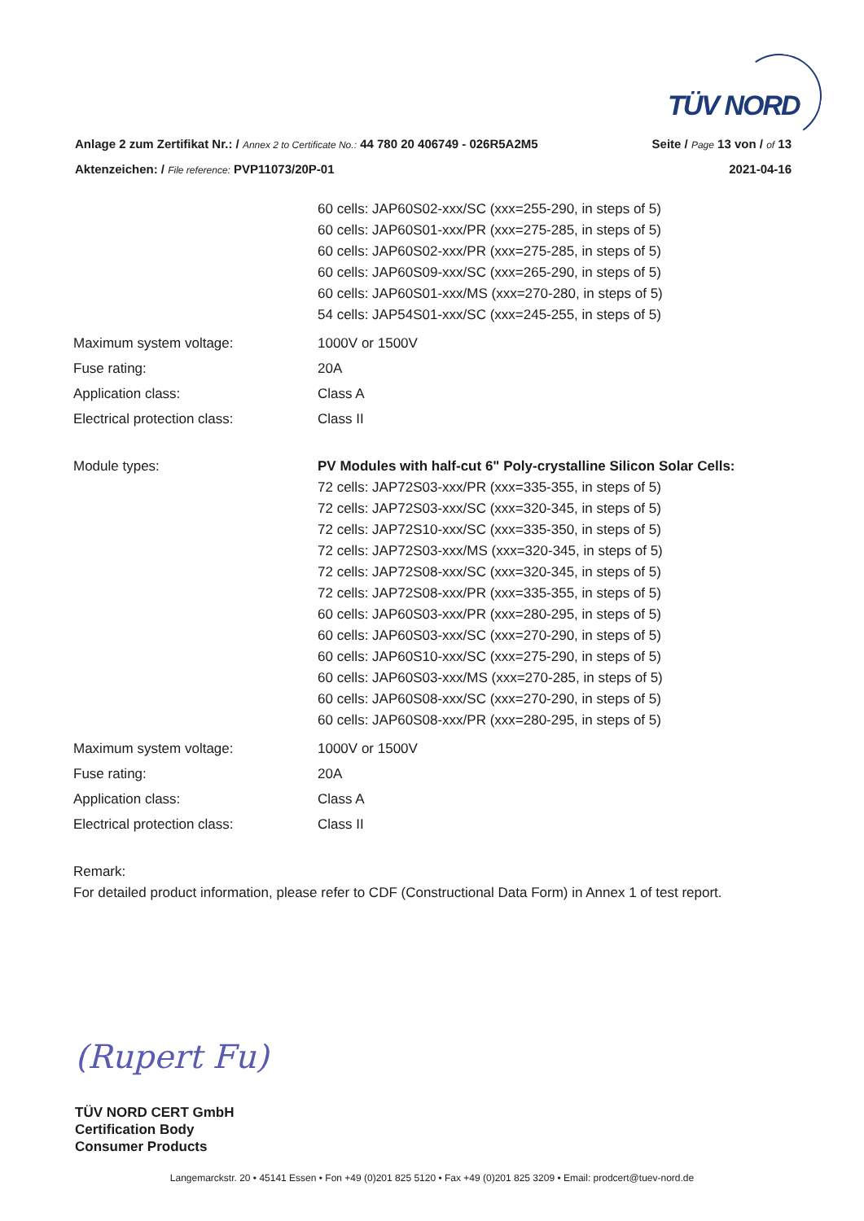TÜV NORD
Anlage 2 zum Zertifikat Nr.: / Annex 2 to Certificate No.: 44 780 20 406749 - 026R5A2M5 Seite / Page 13 von / of 13
Aktenzeichen: / File reference: PVP11073/20P-01 2021-04-16
60 cells: JAP60S02-xxx/SC (xxx=255-290, in steps of 5)
60 cells: JAP60S01-xxx/PR (xxx=275-285, in steps of 5)
60 cells: JAP60S02-xxx/PR (xxx=275-285, in steps of 5)
60 cells: JAP60S09-xxx/SC (xxx=265-290, in steps of 5)
60 cells: JAP60S01-xxx/MS (xxx=270-280, in steps of 5)
54 cells: JAP54S01-xxx/SC (xxx=245-255, in steps of 5)
Maximum system voltage: 1000V or 1500V
Fuse rating: 20A
Application class: Class A
Electrical protection class: Class II
Module types: PV Modules with half-cut 6" Poly-crystalline Silicon Solar Cells:
72 cells: JAP72S03-xxx/PR (xxx=335-355, in steps of 5)
72 cells: JAP72S03-xxx/SC (xxx=320-345, in steps of 5)
72 cells: JAP72S10-xxx/SC (xxx=335-350, in steps of 5)
72 cells: JAP72S03-xxx/MS (xxx=320-345, in steps of 5)
72 cells: JAP72S08-xxx/SC (xxx=320-345, in steps of 5)
72 cells: JAP72S08-xxx/PR (xxx=335-355, in steps of 5)
60 cells: JAP60S03-xxx/PR (xxx=280-295, in steps of 5)
60 cells: JAP60S03-xxx/SC (xxx=270-290, in steps of 5)
60 cells: JAP60S10-xxx/SC (xxx=275-290, in steps of 5)
60 cells: JAP60S03-xxx/MS (xxx=270-285, in steps of 5)
60 cells: JAP60S08-xxx/SC (xxx=270-290, in steps of 5)
60 cells: JAP60S08-xxx/PR (xxx=280-295, in steps of 5)
Maximum system voltage: 1000V or 1500V
Fuse rating: 20A
Application class: Class A
Electrical protection class: Class II
Remark:
For detailed product information, please refer to CDF (Constructional Data Form) in Annex 1 of test report.
(Rupert Fu)
TÜV NORD CERT GmbH
Certification Body
Consumer Products
Langemarckstr. 20 • 45141 Essen • Fon +49 (0)201 825 5120 • Fax +49 (0)201 825 3209 • Email: prodcert@tuev-nord.de